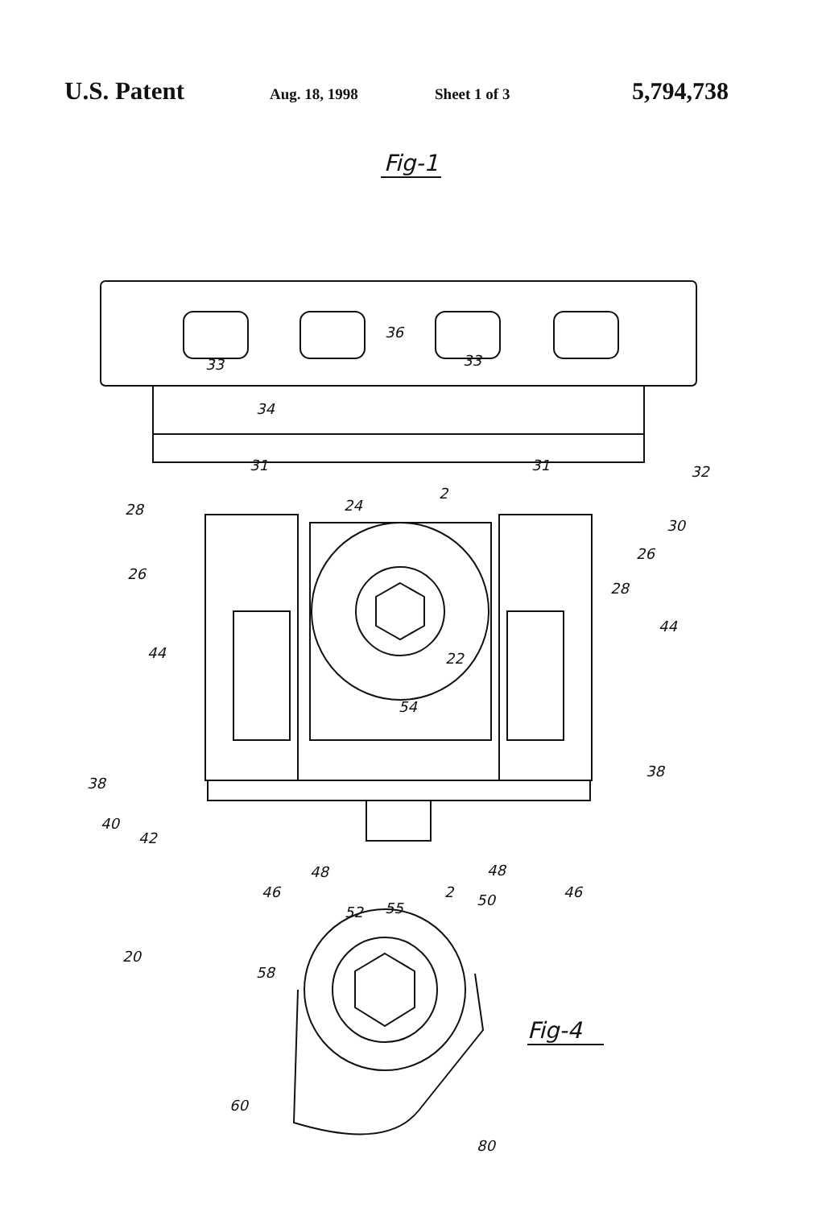U.S. Patent
Aug. 18, 1998 Sheet 1 of 3
5,794,738
Fig-1
36
33
33
34
31
31
32
30
2
28
24
26
26
28
44
44
22
54
38
38
40
42
48
48
46
46
2
50
52
55
20
58
60
80
Fig-4